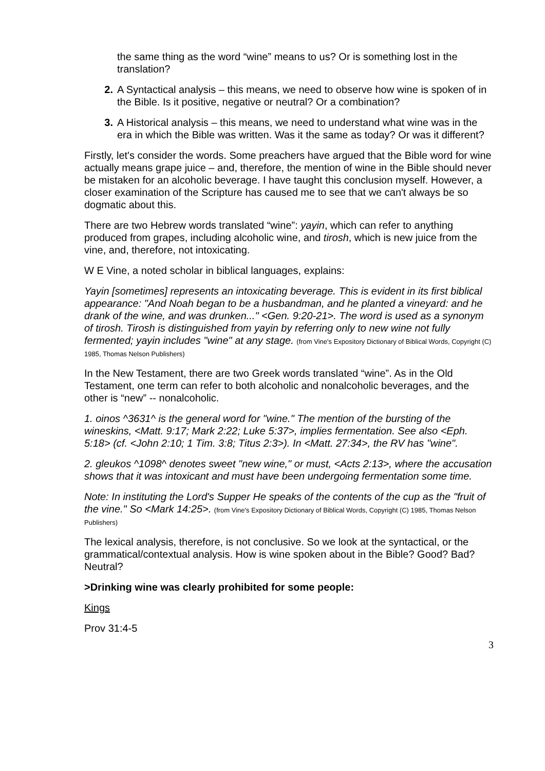the same thing as the word “wine” means to us? Or is something lost in the translation?
2. A Syntactical analysis – this means, we need to observe how wine is spoken of in the Bible. Is it positive, negative or neutral? Or a combination?
3. A Historical analysis – this means, we need to understand what wine was in the era in which the Bible was written. Was it the same as today? Or was it different?
Firstly, let's consider the words. Some preachers have argued that the Bible word for wine actually means grape juice – and, therefore, the mention of wine in the Bible should never be mistaken for an alcoholic beverage. I have taught this conclusion myself. However, a closer examination of the Scripture has caused me to see that we can't always be so dogmatic about this.
There are two Hebrew words translated “wine”: yayin, which can refer to anything produced from grapes, including alcoholic wine, and tirosh, which is new juice from the vine, and, therefore, not intoxicating.
W E Vine, a noted scholar in biblical languages, explains:
Yayin [sometimes] represents an intoxicating beverage. This is evident in its first biblical appearance: "And Noah began to be a husbandman, and he planted a vineyard: and he drank of the wine, and was drunken..." <Gen. 9:20-21>. The word is used as a synonym of tirosh. Tirosh is distinguished from yayin by referring only to new wine not fully fermented; yayin includes "wine" at any stage. (from Vine's Expository Dictionary of Biblical Words, Copyright (C) 1985, Thomas Nelson Publishers)
In the New Testament, there are two Greek words translated “wine”. As in the Old Testament, one term can refer to both alcoholic and nonalcoholic beverages, and the other is “new” -- nonalcoholic.
1. oinos ^3631^ is the general word for "wine." The mention of the bursting of the wineskins, <Matt. 9:17; Mark 2:22; Luke 5:37>, implies fermentation. See also <Eph. 5:18> (cf. <John 2:10; 1 Tim. 3:8; Titus 2:3>). In <Matt. 27:34>, the RV has "wine".
2. gleukos ^1098^ denotes sweet "new wine," or must, <Acts 2:13>, where the accusation shows that it was intoxicant and must have been undergoing fermentation some time.
Note: In instituting the Lord's Supper He speaks of the contents of the cup as the "fruit of the vine." So <Mark 14:25>. (from Vine's Expository Dictionary of Biblical Words, Copyright (C) 1985, Thomas Nelson Publishers)
The lexical analysis, therefore, is not conclusive. So we look at the syntactical, or the grammatical/contextual analysis. How is wine spoken about in the Bible? Good? Bad? Neutral?
>Drinking wine was clearly prohibited for some people:
Kings
Prov 31:4-5
3